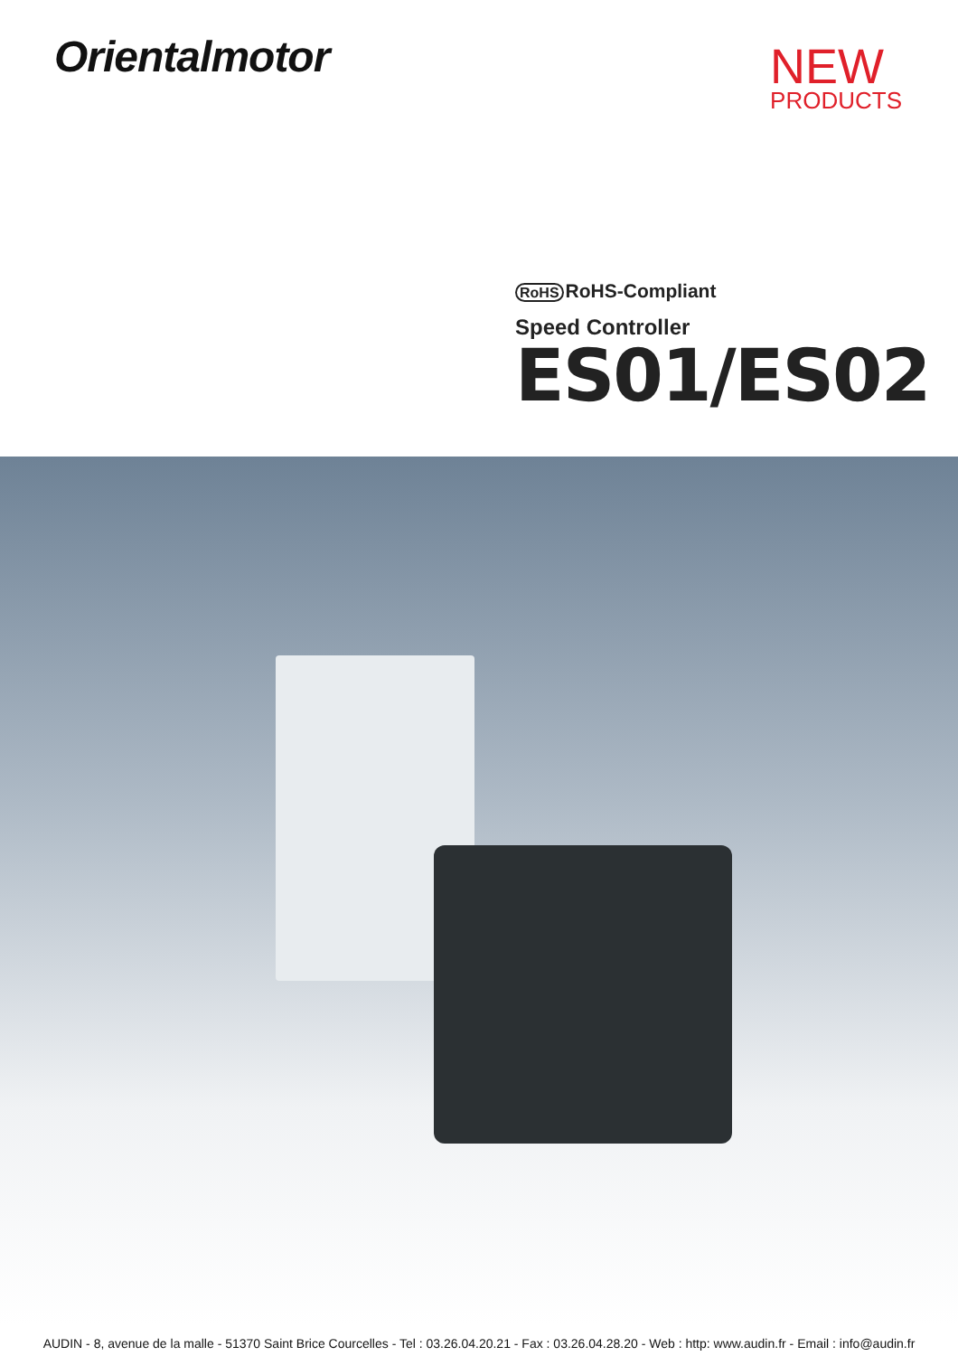Orientalmotor
NEW
PRODUCTS
RoHS RoHS-Compliant
Speed Controller
ES01/ES02
AUDIN - 8, avenue de la malle - 51370 Saint Brice Courcelles - Tel : 03.26.04.20.21 - Fax : 03.26.04.28.20 - Web : http: www.audin.fr - Email : info@audin.fr